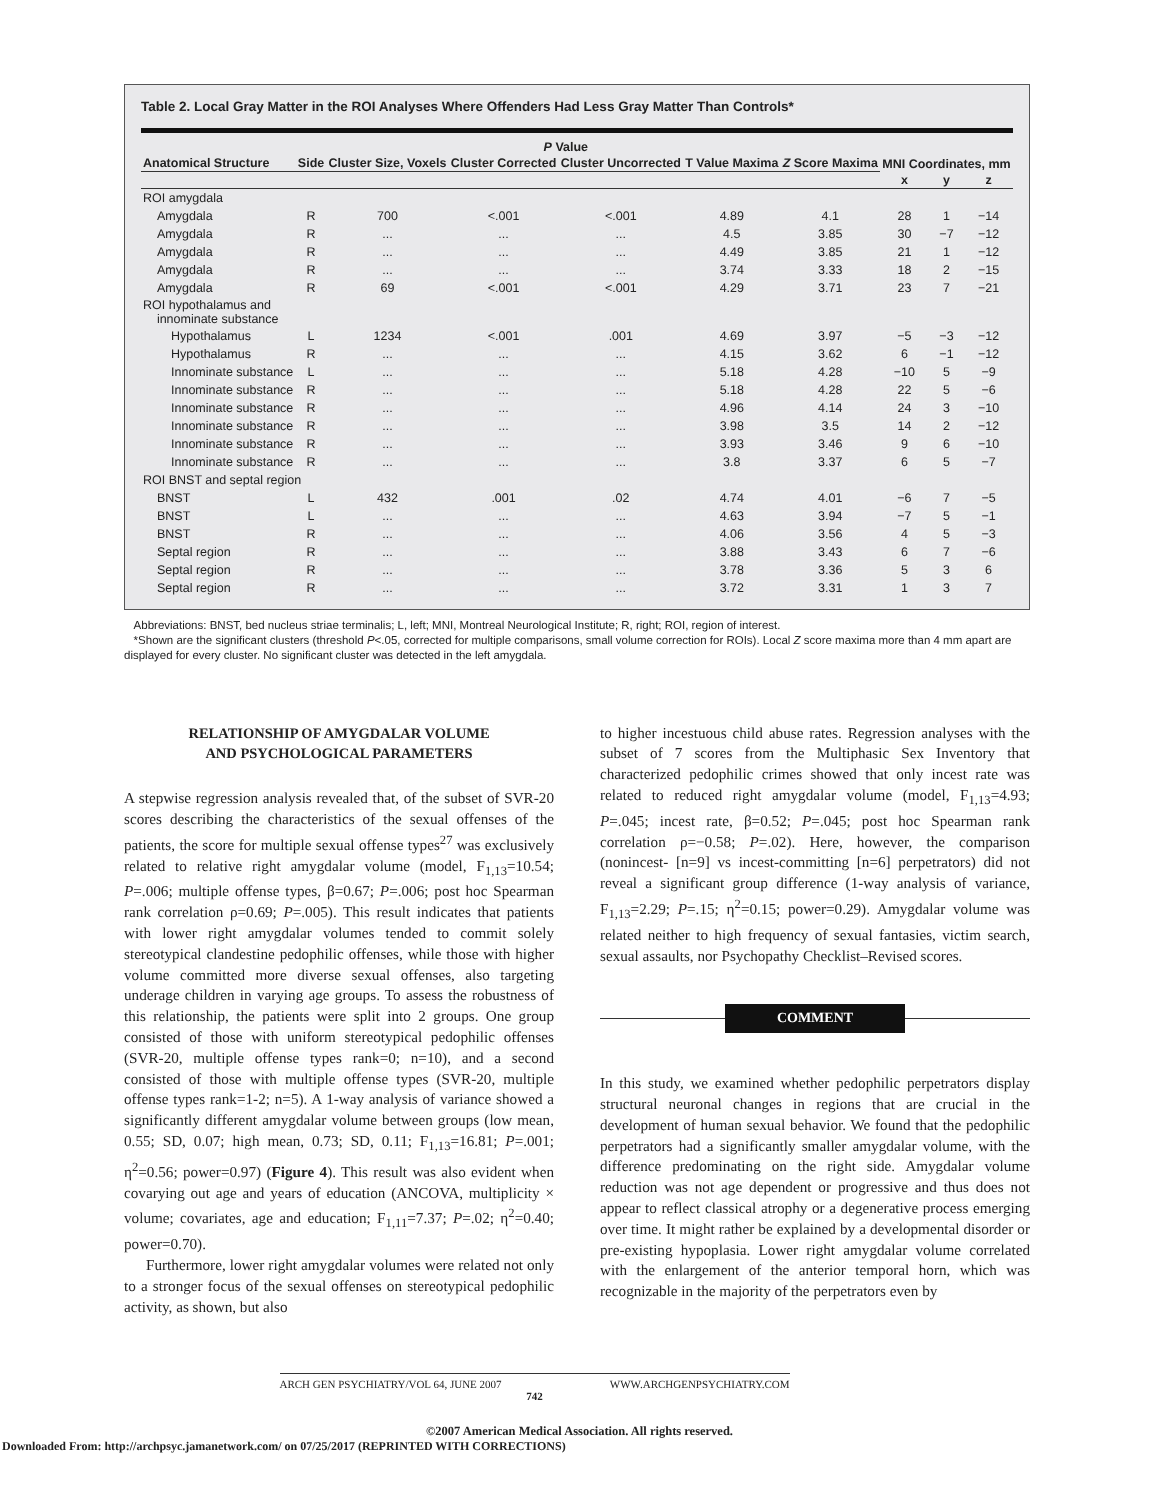Table 2. Local Gray Matter in the ROI Analyses Where Offenders Had Less Gray Matter Than Controls*
| | | | P Value | | | | MNI Coordinates, mm | | |
| --- | --- | --- | --- | --- | --- | --- | --- | --- | --- |
| Anatomical Structure | Side | Cluster Size, Voxels | Cluster Corrected | Cluster Uncorrected | T Value Maxima | Z Score Maxima | | | |
| | | | | | | | x | y | z |
| ROI amygdala | | | | | | | | | |
| Amygdala | R | 700 | <.001 | <.001 | 4.89 | 4.1 | 28 | 1 | −14 |
| Amygdala | R | ... | ... | ... | 4.5 | 3.85 | 30 | −7 | −12 |
| Amygdala | R | ... | ... | ... | 4.49 | 3.85 | 21 | 1 | −12 |
| Amygdala | R | ... | ... | ... | 3.74 | 3.33 | 18 | 2 | −15 |
| Amygdala | R | 69 | <.001 | <.001 | 4.29 | 3.71 | 23 | 7 | −21 |
| ROI hypothalamus and innominate substance | | | | | | | | | |
| Hypothalamus | L | 1234 | <.001 | .001 | 4.69 | 3.97 | −5 | −3 | −12 |
| Hypothalamus | R | ... | ... | ... | 4.15 | 3.62 | 6 | −1 | −12 |
| Innominate substance | L | ... | ... | ... | 5.18 | 4.28 | −10 | 5 | −9 |
| Innominate substance | R | ... | ... | ... | 5.18 | 4.28 | 22 | 5 | −6 |
| Innominate substance | R | ... | ... | ... | 4.96 | 4.14 | 24 | 3 | −10 |
| Innominate substance | R | ... | ... | ... | 3.98 | 3.5 | 14 | 2 | −12 |
| Innominate substance | R | ... | ... | ... | 3.93 | 3.46 | 9 | 6 | −10 |
| Innominate substance | R | ... | ... | ... | 3.8 | 3.37 | 6 | 5 | −7 |
| ROI BNST and septal region | | | | | | | | | |
| BNST | L | 432 | .001 | .02 | 4.74 | 4.01 | −6 | 7 | −5 |
| BNST | L | ... | ... | ... | 4.63 | 3.94 | −7 | 5 | −1 |
| BNST | R | ... | ... | ... | 4.06 | 3.56 | 4 | 5 | −3 |
| Septal region | R | ... | ... | ... | 3.88 | 3.43 | 6 | 7 | −6 |
| Septal region | R | ... | ... | ... | 3.78 | 3.36 | 5 | 3 | 6 |
| Septal region | R | ... | ... | ... | 3.72 | 3.31 | 1 | 3 | 7 |
Abbreviations: BNST, bed nucleus striae terminalis; L, left; MNI, Montreal Neurological Institute; R, right; ROI, region of interest.
*Shown are the significant clusters (threshold P<.05, corrected for multiple comparisons, small volume correction for ROIs). Local Z score maxima more than 4 mm apart are displayed for every cluster. No significant cluster was detected in the left amygdala.
RELATIONSHIP OF AMYGDALAR VOLUME
AND PSYCHOLOGICAL PARAMETERS
A stepwise regression analysis revealed that, of the subset of SVR-20 scores describing the characteristics of the sexual offenses of the patients, the score for multiple sexual offense types<sup>27</sup> was exclusively related to relative right amygdalar volume (model, F<sub>1,13</sub>=10.54; P=.006; multiple offense types, β=0.67; P=.006; post hoc Spearman rank correlation ρ=0.69; P=.005). This result indicates that patients with lower right amygdalar volumes tended to commit solely stereotypical clandestine pedophilic offenses, while those with higher volume committed more diverse sexual offenses, also targeting underage children in varying age groups. To assess the robustness of this relationship, the patients were split into 2 groups. One group consisted of those with uniform stereotypical pedophilic offenses (SVR-20, multiple offense types rank=0; n=10), and a second consisted of those with multiple offense types (SVR-20, multiple offense types rank=1-2; n=5). A 1-way analysis of variance showed a significantly different amygdalar volume between groups (low mean, 0.55; SD, 0.07; high mean, 0.73; SD, 0.11; F<sub>1,13</sub>=16.81; P=.001; η<sup>2</sup>=0.56; power=0.97) (Figure 4). This result was also evident when covarying out age and years of education (ANCOVA, multiplicity × volume; covariates, age and education; F<sub>1,11</sub>=7.37; P=.02; η<sup>2</sup>=0.40; power=0.70).
Furthermore, lower right amygdalar volumes were related not only to a stronger focus of the sexual offenses on stereotypical pedophilic activity, as shown, but also
to higher incestuous child abuse rates. Regression analyses with the subset of 7 scores from the Multiphasic Sex Inventory that characterized pedophilic crimes showed that only incest rate was related to reduced right amygdalar volume (model, F<sub>1,13</sub>=4.93; P=.045; incest rate, β=0.52; P=.045; post hoc Spearman rank correlation ρ=−0.58; P=.02). Here, however, the comparison (nonincest- [n=9] vs incest-committing [n=6] perpetrators) did not reveal a significant group difference (1-way analysis of variance, F<sub>1,13</sub>=2.29; P=.15; η<sup>2</sup>=0.15; power=0.29). Amygdalar volume was related neither to high frequency of sexual fantasies, victim search, sexual assaults, nor Psychopathy Checklist–Revised scores.
COMMENT
In this study, we examined whether pedophilic perpetrators display structural neuronal changes in regions that are crucial in the development of human sexual behavior. We found that the pedophilic perpetrators had a significantly smaller amygdalar volume, with the difference predominating on the right side. Amygdalar volume reduction was not age dependent or progressive and thus does not appear to reflect classical atrophy or a degenerative process emerging over time. It might rather be explained by a developmental disorder or pre-existing hypoplasia. Lower right amygdalar volume correlated with the enlargement of the anterior temporal horn, which was recognizable in the majority of the perpetrators even by
ARCH GEN PSYCHIATRY/VOL 64, JUNE 2007 WWW.ARCHGENPSYCHIATRY.COM
742
©2007 American Medical Association. All rights reserved.
Downloaded From: http://archpsyc.jamanetwork.com/ on 07/25/2017 (REPRINTED WITH CORRECTIONS)